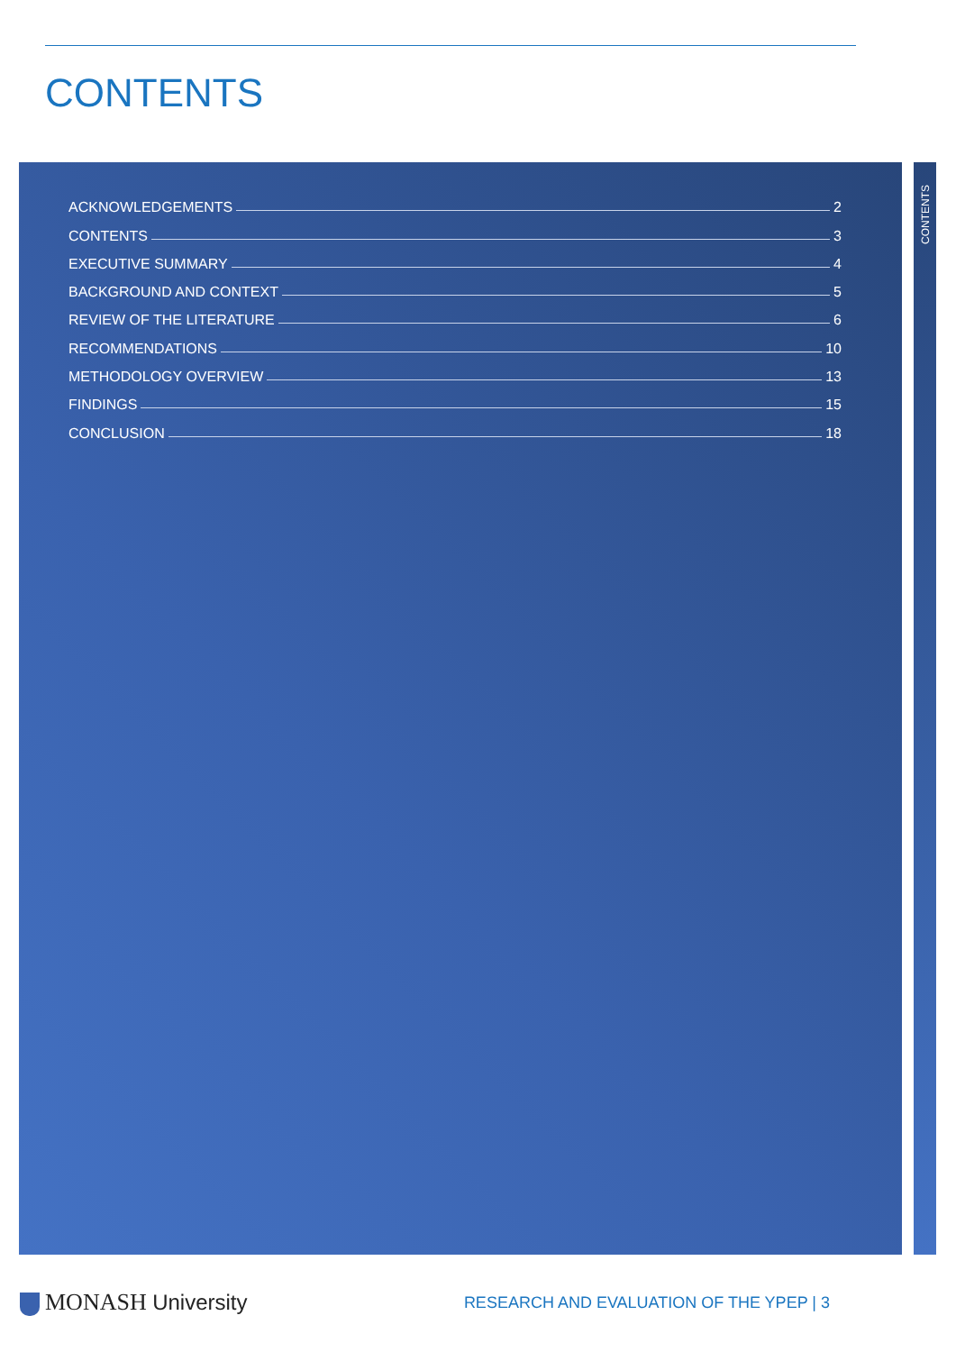CONTENTS
ACKNOWLEDGEMENTS 2
CONTENTS 3
EXECUTIVE SUMMARY 4
BACKGROUND AND CONTEXT 5
REVIEW OF THE LITERATURE 6
RECOMMENDATIONS 10
METHODOLOGY OVERVIEW 13
FINDINGS 15
CONCLUSION 18
CONTENTS
MONASH University
RESEARCH AND EVALUATION OF THE YPEP | 3